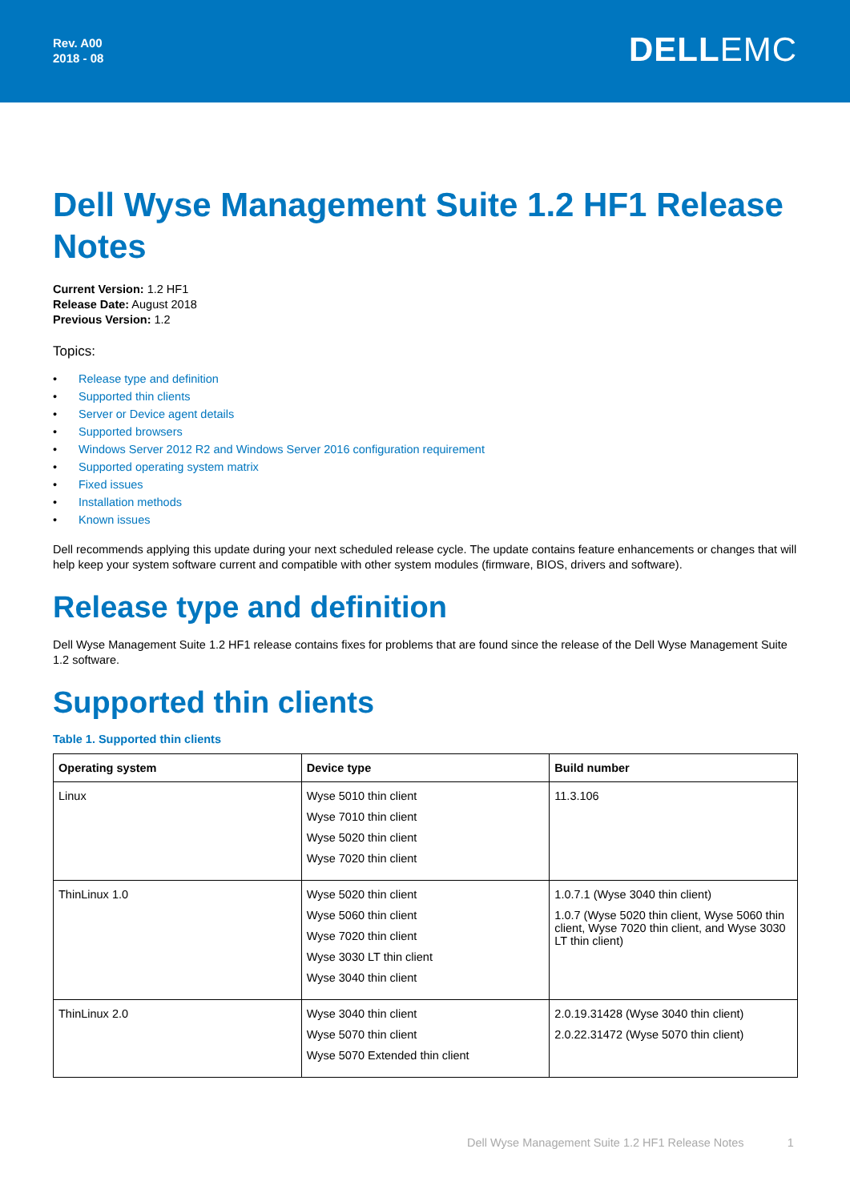Rev. A00
2018 - 08
DELLEMC
Dell Wyse Management Suite 1.2 HF1 Release Notes
Current Version: 1.2 HF1
Release Date: August 2018
Previous Version: 1.2
Topics:
• Release type and definition
• Supported thin clients
• Server or Device agent details
• Supported browsers
• Windows Server 2012 R2 and Windows Server 2016 configuration requirement
• Supported operating system matrix
• Fixed issues
• Installation methods
• Known issues
Dell recommends applying this update during your next scheduled release cycle. The update contains feature enhancements or changes that will help keep your system software current and compatible with other system modules (firmware, BIOS, drivers and software).
Release type and definition
Dell Wyse Management Suite 1.2 HF1 release contains fixes for problems that are found since the release of the Dell Wyse Management Suite 1.2 software.
Supported thin clients
Table 1. Supported thin clients
| Operating system | Device type | Build number |
| --- | --- | --- |
| Linux | Wyse 5010 thin client Wyse 7010 thin client Wyse 5020 thin client Wyse 7020 thin client | 11.3.106 |
| ThinLinux 1.0 | Wyse 5020 thin client Wyse 5060 thin client Wyse 7020 thin client Wyse 3030 LT thin client Wyse 3040 thin client | 1.0.7.1 (Wyse 3040 thin client) 1.0.7 (Wyse 5020 thin client, Wyse 5060 thin client, Wyse 7020 thin client, and Wyse 3030 LT thin client) |
| ThinLinux 2.0 | Wyse 3040 thin client Wyse 5070 thin client Wyse 5070 Extended thin client | 2.0.19.31428 (Wyse 3040 thin client) 2.0.22.31472 (Wyse 5070 thin client) |
Dell Wyse Management Suite 1.2 HF1 Release Notes 1